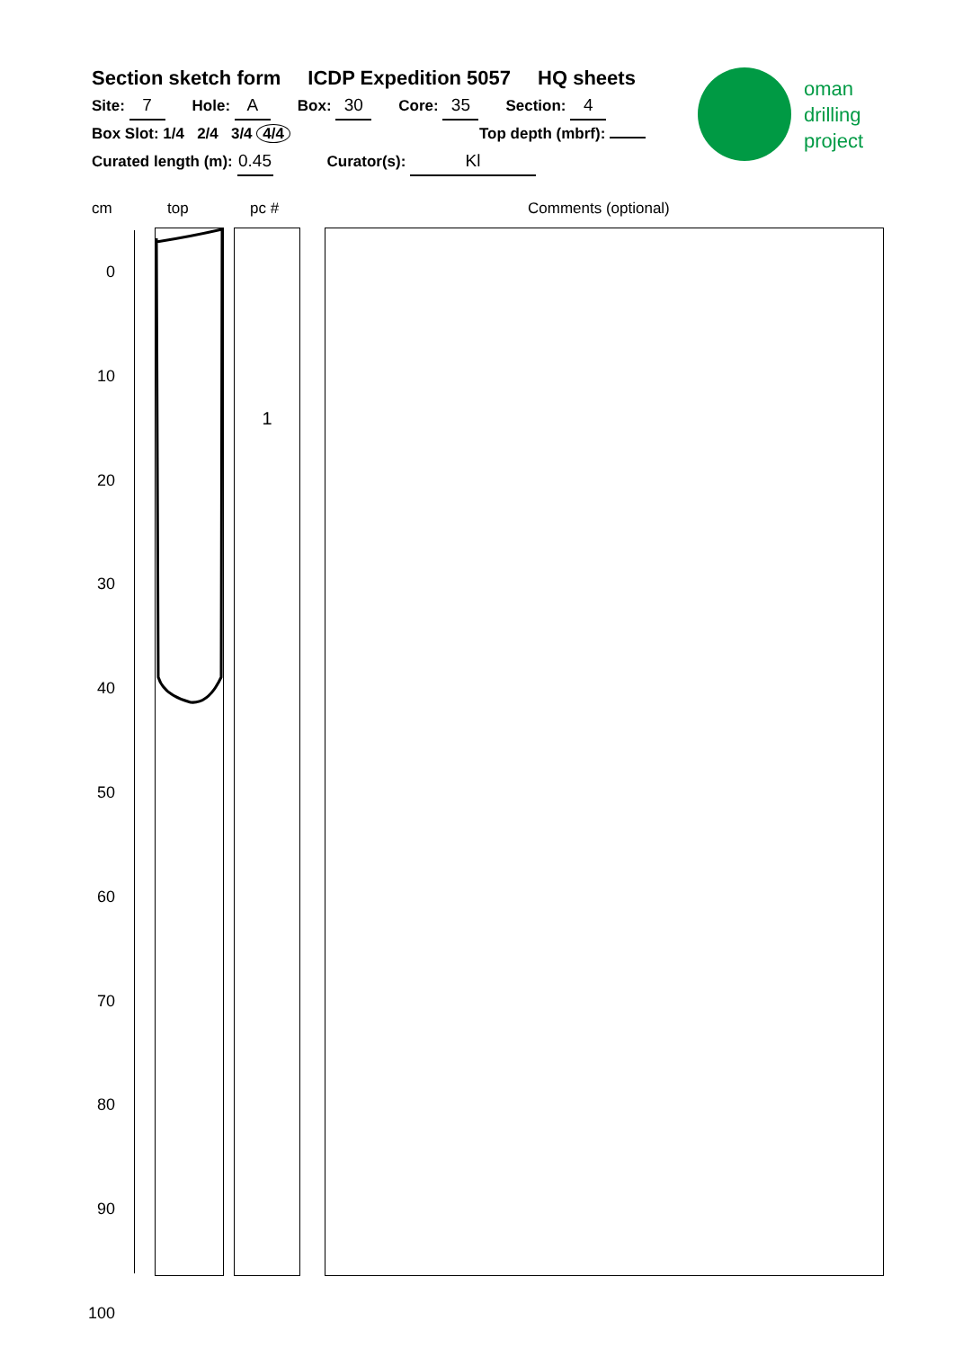Section sketch form ICDP Expedition 5057 HQ sheets
Site: 7 Hole: A Box: 30 Core: 35 Section: 4
Box Slot: 1/4 2/4 3/4 4/4 Top depth (mbrf):
Curated length (m): 0.45 Curator(s): Kl
oman
drilling
project
cm top pc # Comments (optional)
0
10
20
30
40
50
60
70
80
90
100
1